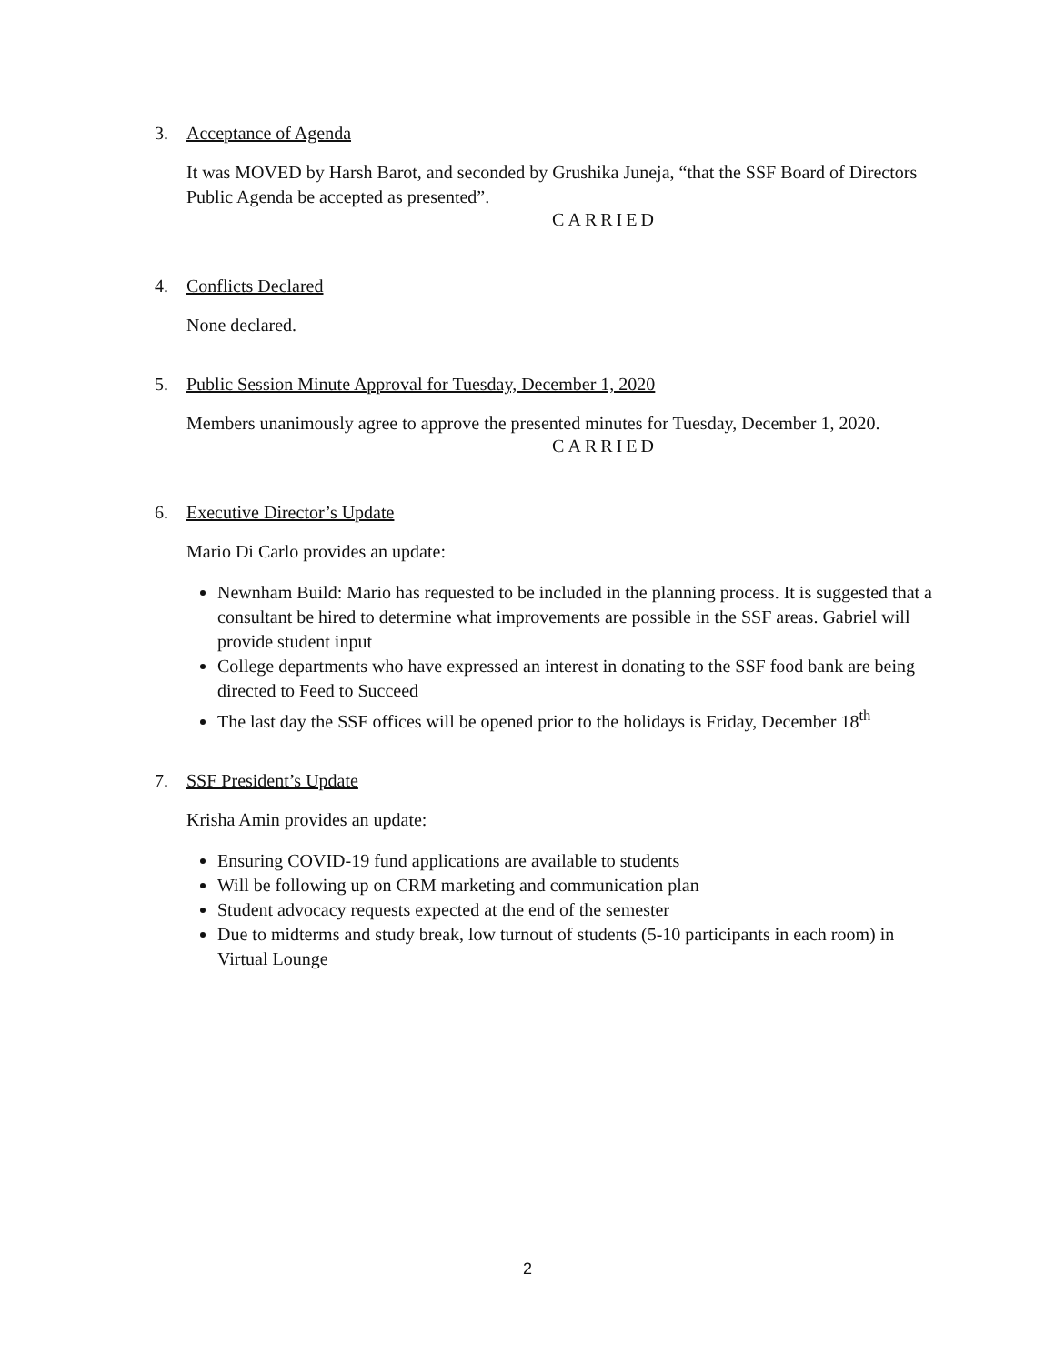3. Acceptance of Agenda
It was MOVED by Harsh Barot, and seconded by Grushika Juneja, “that the SSF Board of Directors Public Agenda be accepted as presented”.
CARRIED
4. Conflicts Declared
None declared.
5. Public Session Minute Approval for Tuesday, December 1, 2020
Members unanimously agree to approve the presented minutes for Tuesday, December 1, 2020.
CARRIED
6. Executive Director’s Update
Mario Di Carlo provides an update:
Newnham Build: Mario has requested to be included in the planning process. It is suggested that a consultant be hired to determine what improvements are possible in the SSF areas. Gabriel will provide student input
College departments who have expressed an interest in donating to the SSF food bank are being directed to Feed to Succeed
The last day the SSF offices will be opened prior to the holidays is Friday, December 18<sup>th</sup>
7. SSF President’s Update
Krisha Amin provides an update:
Ensuring COVID-19 fund applications are available to students
Will be following up on CRM marketing and communication plan
Student advocacy requests expected at the end of the semester
Due to midterms and study break, low turnout of students (5-10 participants in each room) in Virtual Lounge
2